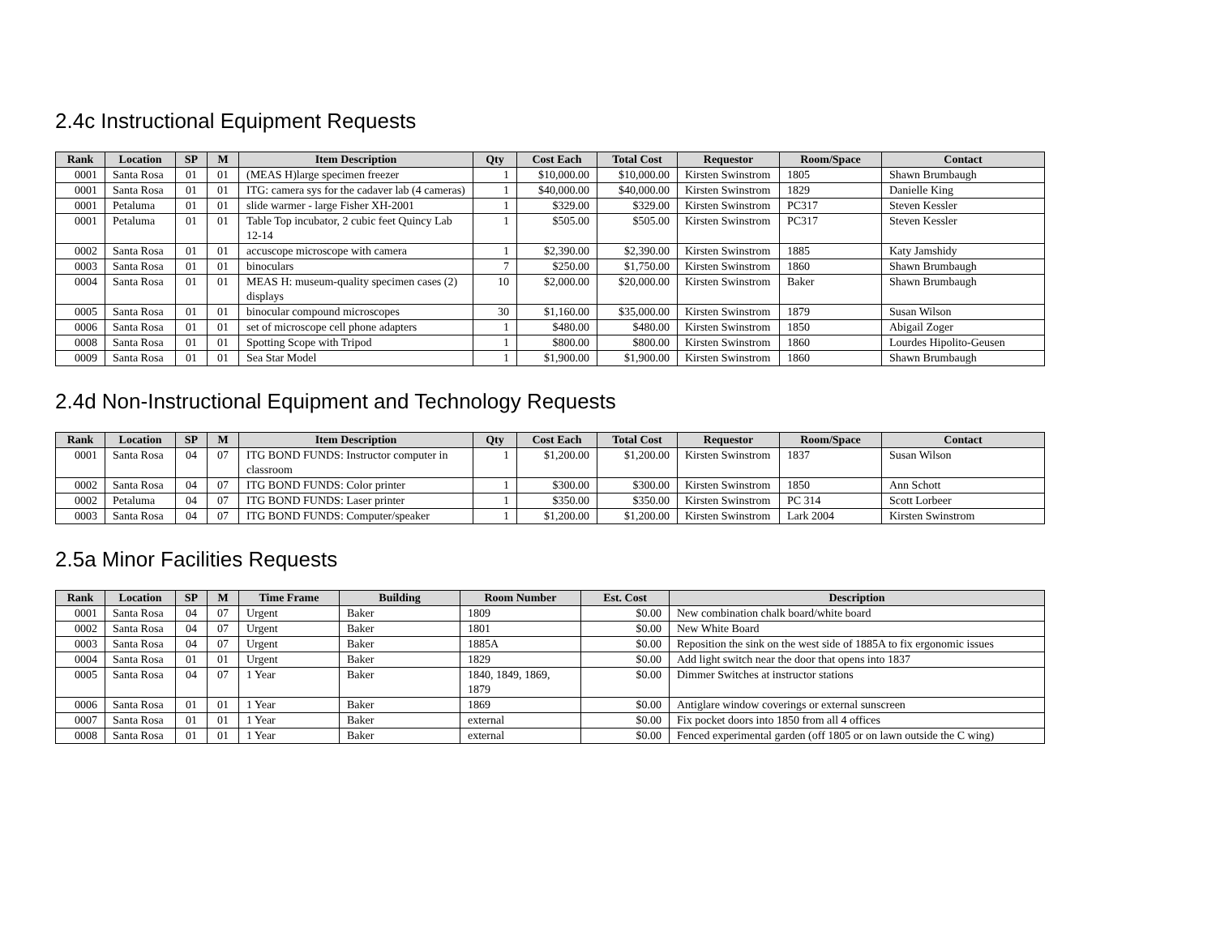2.4c Instructional Equipment Requests
| Rank | Location | SP | M | Item Description | Qty | Cost Each | Total Cost | Requestor | Room/Space | Contact |
| --- | --- | --- | --- | --- | --- | --- | --- | --- | --- | --- |
| 0001 | Santa Rosa | 01 | 01 | (MEAS H)large specimen freezer | 1 | $10,000.00 | $10,000.00 | Kirsten Swinstrom | 1805 | Shawn Brumbaugh |
| 0001 | Santa Rosa | 01 | 01 | ITG: camera sys for the cadaver lab (4 cameras) | 1 | $40,000.00 | $40,000.00 | Kirsten Swinstrom | 1829 | Danielle King |
| 0001 | Petaluma | 01 | 01 | slide warmer - large Fisher XH-2001 | 1 | $329.00 | $329.00 | Kirsten Swinstrom | PC317 | Steven Kessler |
| 0001 | Petaluma | 01 | 01 | Table Top incubator, 2 cubic feet Quincy Lab 12-14 | 1 | $505.00 | $505.00 | Kirsten Swinstrom | PC317 | Steven Kessler |
| 0002 | Santa Rosa | 01 | 01 | accuscope microscope with camera | 1 | $2,390.00 | $2,390.00 | Kirsten Swinstrom | 1885 | Katy Jamshidy |
| 0003 | Santa Rosa | 01 | 01 | binoculars | 7 | $250.00 | $1,750.00 | Kirsten Swinstrom | 1860 | Shawn Brumbaugh |
| 0004 | Santa Rosa | 01 | 01 | MEAS H: museum-quality specimen cases (2) displays | 10 | $2,000.00 | $20,000.00 | Kirsten Swinstrom | Baker | Shawn Brumbaugh |
| 0005 | Santa Rosa | 01 | 01 | binocular compound microscopes | 30 | $1,160.00 | $35,000.00 | Kirsten Swinstrom | 1879 | Susan Wilson |
| 0006 | Santa Rosa | 01 | 01 | set of microscope cell phone adapters | 1 | $480.00 | $480.00 | Kirsten Swinstrom | 1850 | Abigail Zoger |
| 0008 | Santa Rosa | 01 | 01 | Spotting Scope with Tripod | 1 | $800.00 | $800.00 | Kirsten Swinstrom | 1860 | Lourdes Hipolito-Geusen |
| 0009 | Santa Rosa | 01 | 01 | Sea Star Model | 1 | $1,900.00 | $1,900.00 | Kirsten Swinstrom | 1860 | Shawn Brumbaugh |
2.4d Non-Instructional Equipment and Technology Requests
| Rank | Location | SP | M | Item Description | Qty | Cost Each | Total Cost | Requestor | Room/Space | Contact |
| --- | --- | --- | --- | --- | --- | --- | --- | --- | --- | --- |
| 0001 | Santa Rosa | 04 | 07 | ITG BOND FUNDS: Instructor computer in classroom | 1 | $1,200.00 | $1,200.00 | Kirsten Swinstrom | 1837 | Susan Wilson |
| 0002 | Santa Rosa | 04 | 07 | ITG BOND FUNDS: Color printer | 1 | $300.00 | $300.00 | Kirsten Swinstrom | 1850 | Ann Schott |
| 0002 | Petaluma | 04 | 07 | ITG BOND FUNDS: Laser printer | 1 | $350.00 | $350.00 | Kirsten Swinstrom | PC 314 | Scott Lorbeer |
| 0003 | Santa Rosa | 04 | 07 | ITG BOND FUNDS: Computer/speaker | 1 | $1,200.00 | $1,200.00 | Kirsten Swinstrom | Lark 2004 | Kirsten Swinstrom |
2.5a Minor Facilities Requests
| Rank | Location | SP | M | Time Frame | Building | Room Number | Est. Cost | Description |
| --- | --- | --- | --- | --- | --- | --- | --- | --- |
| 0001 | Santa Rosa | 04 | 07 | Urgent | Baker | 1809 | $0.00 | New combination chalk board/white board |
| 0002 | Santa Rosa | 04 | 07 | Urgent | Baker | 1801 | $0.00 | New White Board |
| 0003 | Santa Rosa | 04 | 07 | Urgent | Baker | 1885A | $0.00 | Reposition the sink on the west side of 1885A to fix ergonomic issues |
| 0004 | Santa Rosa | 01 | 01 | Urgent | Baker | 1829 | $0.00 | Add light switch near the door that opens into 1837 |
| 0005 | Santa Rosa | 04 | 07 | 1 Year | Baker | 1840, 1849, 1869, 1879 | $0.00 | Dimmer Switches at instructor stations |
| 0006 | Santa Rosa | 01 | 01 | 1 Year | Baker | 1869 | $0.00 | Antiglare window coverings or external sunscreen |
| 0007 | Santa Rosa | 01 | 01 | 1 Year | Baker | external | $0.00 | Fix pocket doors into 1850 from all 4 offices |
| 0008 | Santa Rosa | 01 | 01 | 1 Year | Baker | external | $0.00 | Fenced experimental garden (off 1805 or on lawn outside the C wing) |